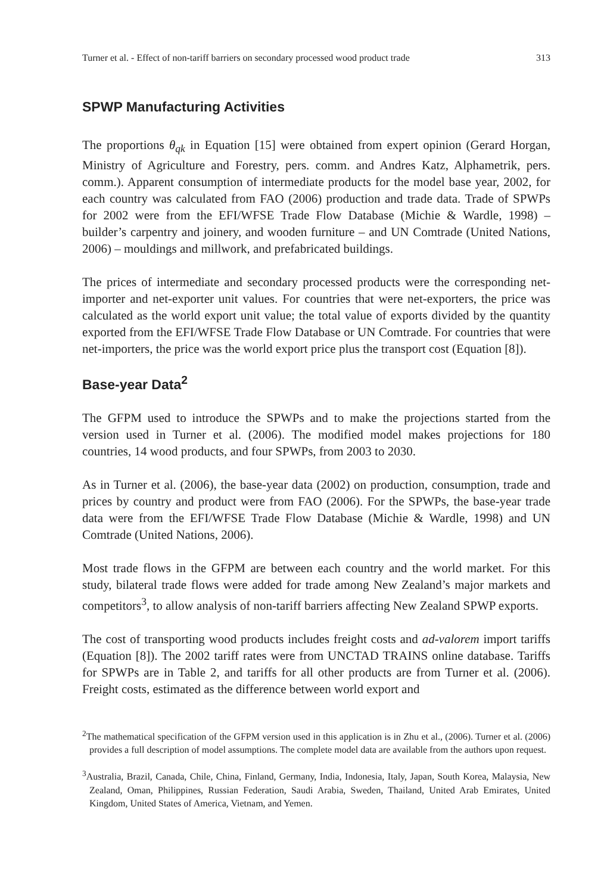Turner et al. - Effect of non-tariff barriers on secondary processed wood product trade 313
SPWP Manufacturing Activities
The proportions θ<sub>qk</sub> in Equation [15] were obtained from expert opinion (Gerard Horgan, Ministry of Agriculture and Forestry, pers. comm. and Andres Katz, Alphametrik, pers. comm.). Apparent consumption of intermediate products for the model base year, 2002, for each country was calculated from FAO (2006) production and trade data. Trade of SPWPs for 2002 were from the EFI/WFSE Trade Flow Database (Michie & Wardle, 1998) – builder’s carpentry and joinery, and wooden furniture – and UN Comtrade (United Nations, 2006) – mouldings and millwork, and prefabricated buildings.
The prices of intermediate and secondary processed products were the corresponding net-importer and net-exporter unit values. For countries that were net-exporters, the price was calculated as the world export unit value; the total value of exports divided by the quantity exported from the EFI/WFSE Trade Flow Database or UN Comtrade. For countries that were net-importers, the price was the world export price plus the transport cost (Equation [8]).
Base-year Data<sup>2</sup>
The GFPM used to introduce the SPWPs and to make the projections started from the version used in Turner et al. (2006). The modified model makes projections for 180 countries, 14 wood products, and four SPWPs, from 2003 to 2030.
As in Turner et al. (2006), the base-year data (2002) on production, consumption, trade and prices by country and product were from FAO (2006). For the SPWPs, the base-year trade data were from the EFI/WFSE Trade Flow Database (Michie & Wardle, 1998) and UN Comtrade (United Nations, 2006).
Most trade flows in the GFPM are between each country and the world market. For this study, bilateral trade flows were added for trade among New Zealand’s major markets and competitors<sup>3</sup>, to allow analysis of non-tariff barriers affecting New Zealand SPWP exports.
The cost of transporting wood products includes freight costs and ad-valorem import tariffs (Equation [8]). The 2002 tariff rates were from UNCTAD TRAINS online database. Tariffs for SPWPs are in Table 2, and tariffs for all other products are from Turner et al. (2006). Freight costs, estimated as the difference between world export and
<sup>2</sup> The mathematical specification of the GFPM version used in this application is in Zhu et al., (2006). Turner et al. (2006) provides a full description of model assumptions. The complete model data are available from the authors upon request.
<sup>3</sup> Australia, Brazil, Canada, Chile, China, Finland, Germany, India, Indonesia, Italy, Japan, South Korea, Malaysia, New Zealand, Oman, Philippines, Russian Federation, Saudi Arabia, Sweden, Thailand, United Arab Emirates, United Kingdom, United States of America, Vietnam, and Yemen.